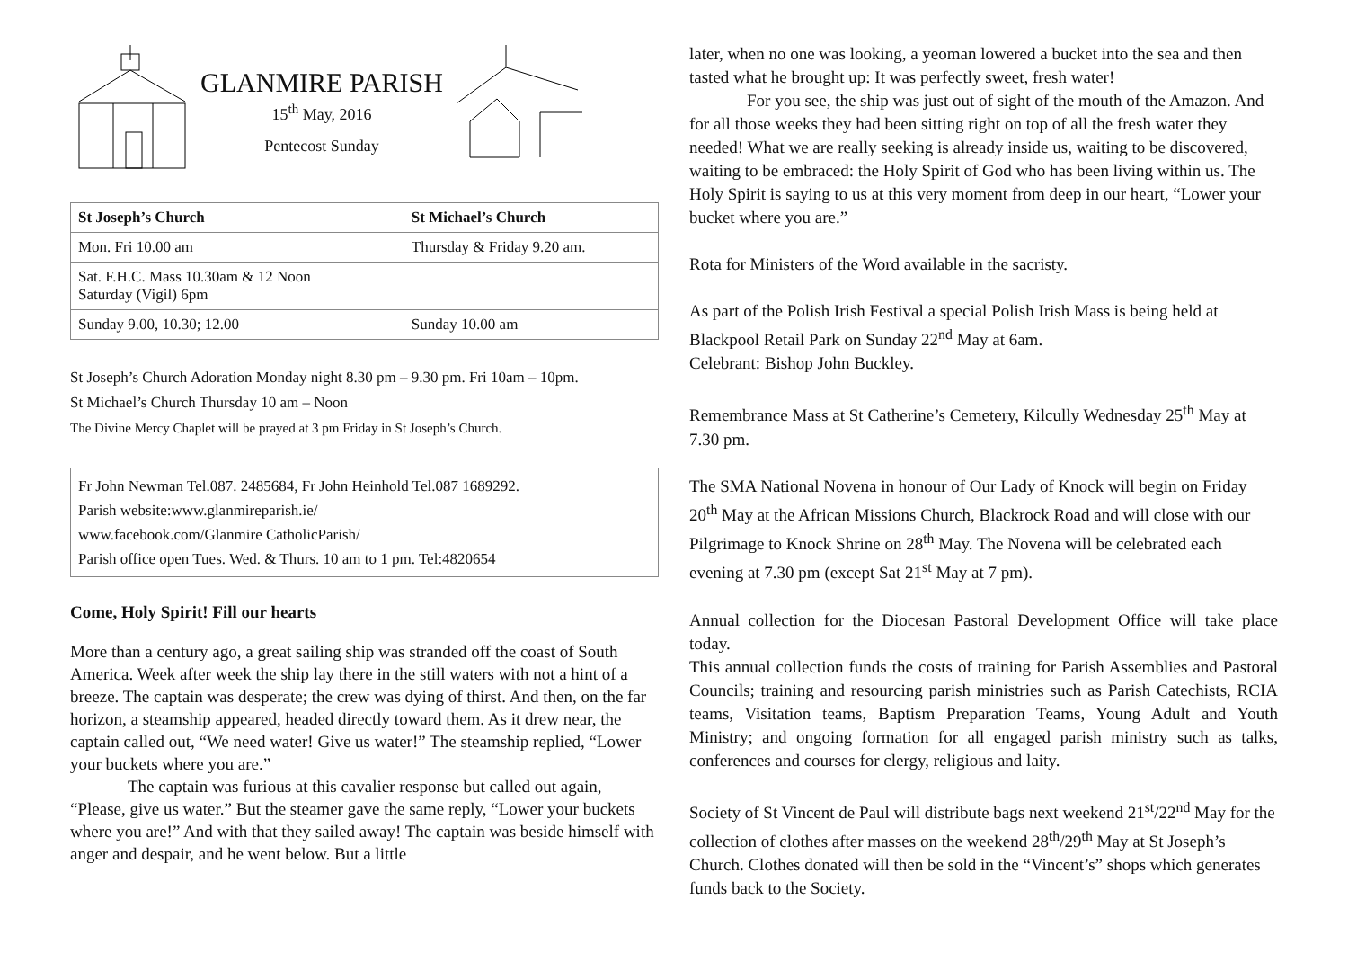GLANMIRE PARISH
15<sup>th</sup> May, 2016
Pentecost Sunday
| St Joseph’s Church | St Michael’s Church |
| --- | --- |
| Mon. Fri 10.00 am | Thursday & Friday 9.20 am. |
| Sat. F.H.C. Mass 10.30am & 12 Noon Saturday (Vigil) 6pm | |
| Sunday 9.00, 10.30; 12.00 | Sunday 10.00 am |
St Joseph’s Church Adoration Monday night 8.30 pm – 9.30 pm. Fri 10am – 10pm.
St Michael’s Church Thursday 10 am – Noon
The Divine Mercy Chaplet will be prayed at 3 pm Friday in St Joseph’s Church.
Fr John Newman Tel.087. 2485684, Fr John Heinhold Tel.087 1689292.
Parish website:www.glanmireparish.ie/
www.facebook.com/Glanmire CatholicParish/
Parish office open Tues. Wed. & Thurs. 10 am to 1 pm. Tel:4820654
Come, Holy Spirit! Fill our hearts
More than a century ago, a great sailing ship was stranded off the coast of South America. Week after week the ship lay there in the still waters with not a hint of a breeze. The captain was desperate; the crew was dying of thirst. And then, on the far horizon, a steamship appeared, headed directly toward them. As it drew near, the captain called out, “We need water! Give us water!” The steamship replied, “Lower your buckets where you are.”
The captain was furious at this cavalier response but called out again, “Please, give us water.” But the steamer gave the same reply, “Lower your buckets where you are!” And with that they sailed away! The captain was beside himself with anger and despair, and he went below. But a little
later, when no one was looking, a yeoman lowered a bucket into the sea and then tasted what he brought up: It was perfectly sweet, fresh water!
For you see, the ship was just out of sight of the mouth of the Amazon. And for all those weeks they had been sitting right on top of all the fresh water they needed! What we are really seeking is already inside us, waiting to be discovered, waiting to be embraced: the Holy Spirit of God who has been living within us. The Holy Spirit is saying to us at this very moment from deep in our heart, “Lower your bucket where you are.”
Rota for Ministers of the Word available in the sacristy.
As part of the Polish Irish Festival a special Polish Irish Mass is being held at Blackpool Retail Park on Sunday 22<sup>nd</sup> May at 6am.
Celebrant: Bishop John Buckley.
Remembrance Mass at St Catherine’s Cemetery, Kilcully Wednesday 25<sup>th</sup> May at 7.30 pm.
The SMA National Novena in honour of Our Lady of Knock will begin on Friday 20<sup>th</sup> May at the African Missions Church, Blackrock Road and will close with our Pilgrimage to Knock Shrine on 28<sup>th</sup> May. The Novena will be celebrated each evening at 7.30 pm (except Sat 21<sup>st</sup> May at 7 pm).
Annual collection for the Diocesan Pastoral Development Office will take place today.
This annual collection funds the costs of training for Parish Assemblies and Pastoral Councils; training and resourcing parish ministries such as Parish Catechists, RCIA teams, Visitation teams, Baptism Preparation Teams, Young Adult and Youth Ministry; and ongoing formation for all engaged parish ministry such as talks, conferences and courses for clergy, religious and laity.
Society of St Vincent de Paul will distribute bags next weekend 21<sup>st</sup>/22<sup>nd</sup> May for the collection of clothes after masses on the weekend 28<sup>th</sup>/29<sup>th</sup> May at St Joseph’s Church. Clothes donated will then be sold in the “Vincent’s” shops which generates funds back to the Society.